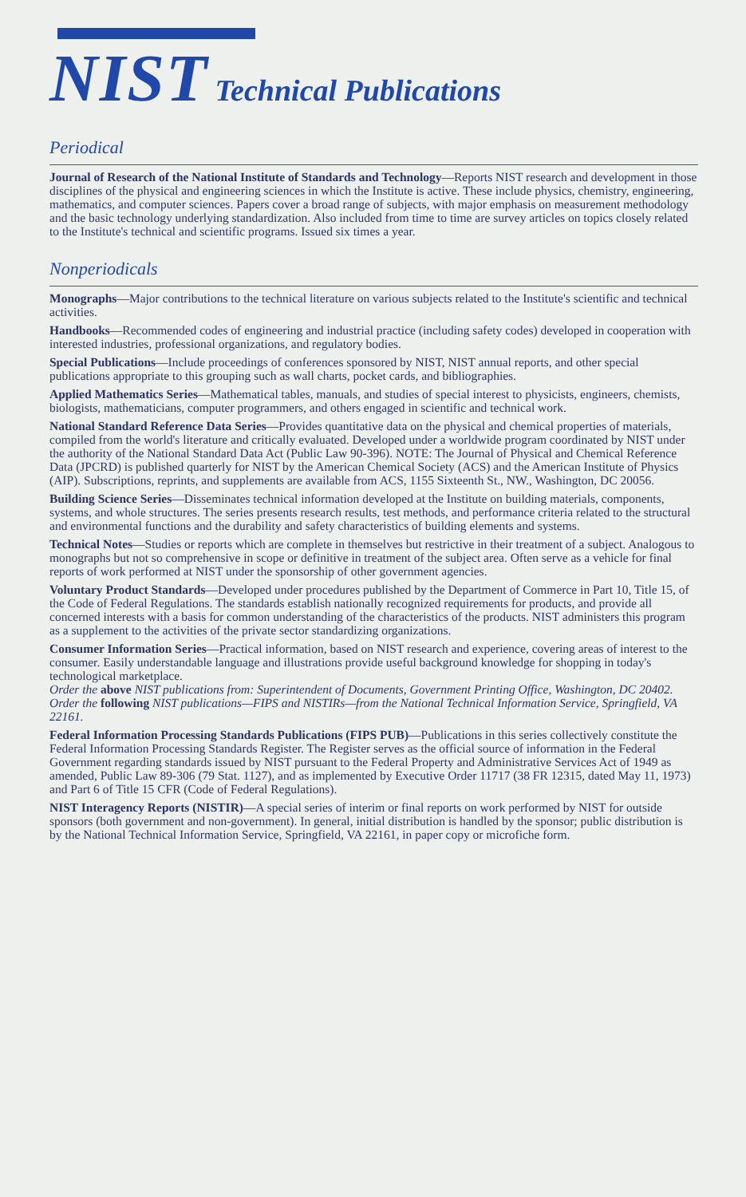NIST Technical Publications
Periodical
Journal of Research of the National Institute of Standards and Technology—Reports NIST research and development in those disciplines of the physical and engineering sciences in which the Institute is active. These include physics, chemistry, engineering, mathematics, and computer sciences. Papers cover a broad range of subjects, with major emphasis on measurement methodology and the basic technology underlying standardization. Also included from time to time are survey articles on topics closely related to the Institute's technical and scientific programs. Issued six times a year.
Nonperiodicals
Monographs—Major contributions to the technical literature on various subjects related to the Institute's scientific and technical activities.
Handbooks—Recommended codes of engineering and industrial practice (including safety codes) developed in cooperation with interested industries, professional organizations, and regulatory bodies.
Special Publications—Include proceedings of conferences sponsored by NIST, NIST annual reports, and other special publications appropriate to this grouping such as wall charts, pocket cards, and bibliographies.
Applied Mathematics Series—Mathematical tables, manuals, and studies of special interest to physicists, engineers, chemists, biologists, mathematicians, computer programmers, and others engaged in scientific and technical work.
National Standard Reference Data Series—Provides quantitative data on the physical and chemical properties of materials, compiled from the world's literature and critically evaluated. Developed under a worldwide program coordinated by NIST under the authority of the National Standard Data Act (Public Law 90-396). NOTE: The Journal of Physical and Chemical Reference Data (JPCRD) is published quarterly for NIST by the American Chemical Society (ACS) and the American Institute of Physics (AIP). Subscriptions, reprints, and supplements are available from ACS, 1155 Sixteenth St., NW., Washington, DC 20056.
Building Science Series—Disseminates technical information developed at the Institute on building materials, components, systems, and whole structures. The series presents research results, test methods, and performance criteria related to the structural and environmental functions and the durability and safety characteristics of building elements and systems.
Technical Notes—Studies or reports which are complete in themselves but restrictive in their treatment of a subject. Analogous to monographs but not so comprehensive in scope or definitive in treatment of the subject area. Often serve as a vehicle for final reports of work performed at NIST under the sponsorship of other government agencies.
Voluntary Product Standards—Developed under procedures published by the Department of Commerce in Part 10, Title 15, of the Code of Federal Regulations. The standards establish nationally recognized requirements for products, and provide all concerned interests with a basis for common understanding of the characteristics of the products. NIST administers this program as a supplement to the activities of the private sector standardizing organizations.
Consumer Information Series—Practical information, based on NIST research and experience, covering areas of interest to the consumer. Easily understandable language and illustrations provide useful background knowledge for shopping in today's technological marketplace.
Order the above NIST publications from: Superintendent of Documents, Government Printing Office, Washington, DC 20402.
Order the following NIST publications—FIPS and NISTIRs—from the National Technical Information Service, Springfield, VA 22161.
Federal Information Processing Standards Publications (FIPS PUB)—Publications in this series collectively constitute the Federal Information Processing Standards Register. The Register serves as the official source of information in the Federal Government regarding standards issued by NIST pursuant to the Federal Property and Administrative Services Act of 1949 as amended, Public Law 89-306 (79 Stat. 1127), and as implemented by Executive Order 11717 (38 FR 12315, dated May 11, 1973) and Part 6 of Title 15 CFR (Code of Federal Regulations).
NIST Interagency Reports (NISTIR)—A special series of interim or final reports on work performed by NIST for outside sponsors (both government and non-government). In general, initial distribution is handled by the sponsor; public distribution is by the National Technical Information Service, Springfield, VA 22161, in paper copy or microfiche form.